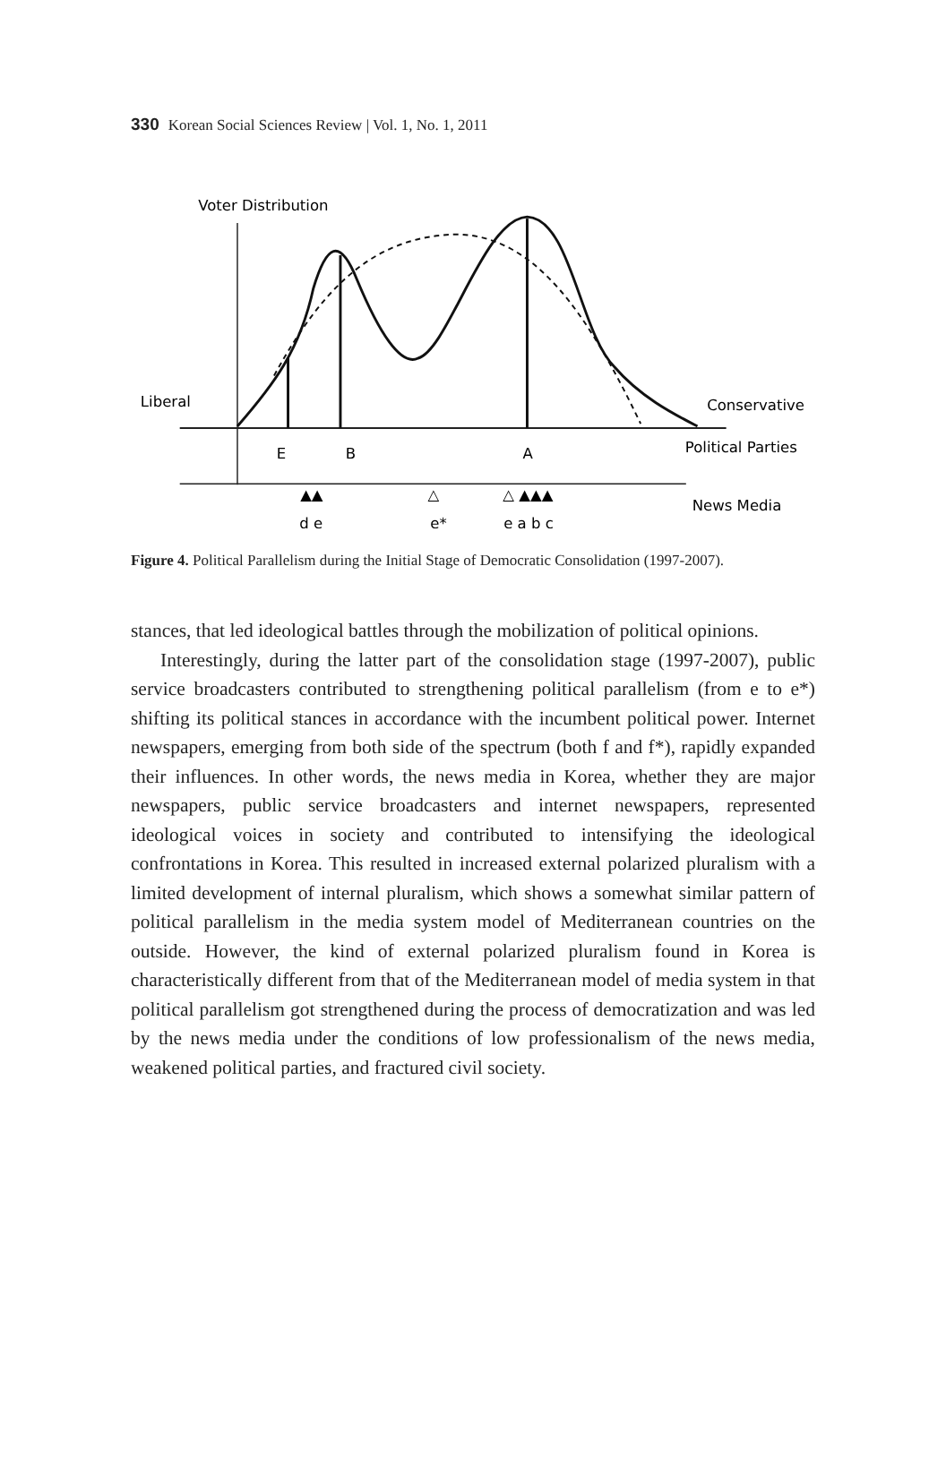330 Korean Social Sciences Review | Vol. 1, No. 1, 2011
Voter Distribution
Liberal
Conservative
E
B
A
Political Parties
▲▲
△
△ ▲▲▲
News Media
d e
e*
e a b c
Figure 4. Political Parallelism during the Initial Stage of Democratic Consolidation (1997-2007).
stances, that led ideological battles through the mobilization of political opinions.
Interestingly, during the latter part of the consolidation stage (1997-2007), public service broadcasters contributed to strengthening political parallelism (from e to e*) shifting its political stances in accordance with the incumbent political power. Internet newspapers, emerging from both side of the spectrum (both f and f*), rapidly expanded their influences. In other words, the news media in Korea, whether they are major newspapers, public service broadcasters and internet newspapers, represented ideological voices in society and contributed to intensifying the ideological confrontations in Korea. This resulted in increased external polarized pluralism with a limited development of internal pluralism, which shows a somewhat similar pattern of political parallelism in the media system model of Mediterranean countries on the outside. However, the kind of external polarized pluralism found in Korea is characteristically different from that of the Mediterranean model of media system in that political parallelism got strengthened during the process of democratization and was led by the news media under the conditions of low professionalism of the news media, weakened political parties, and fractured civil society.